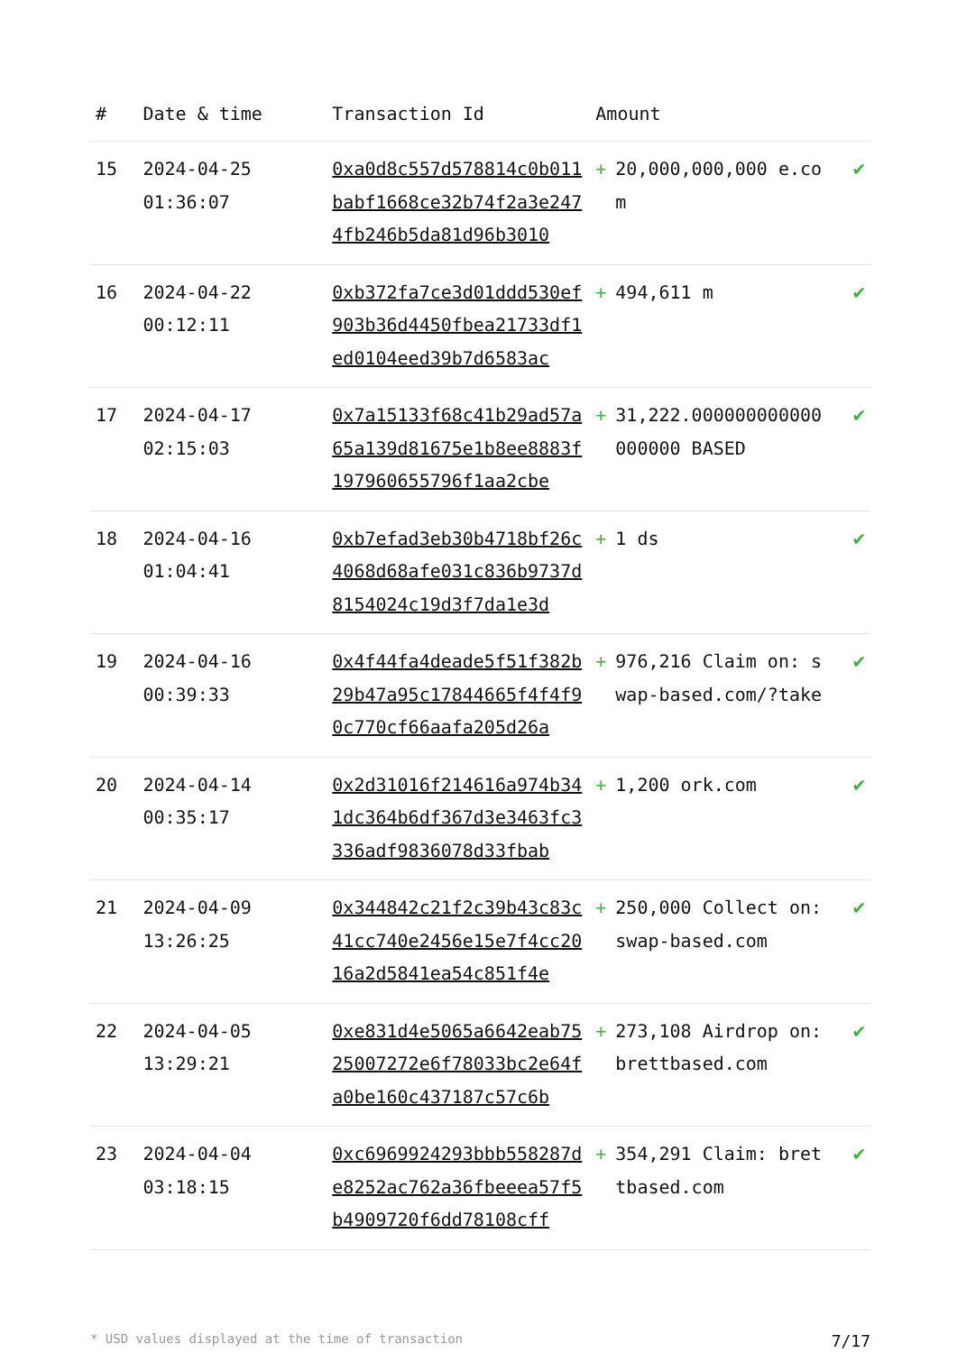| # | Date & time | Transaction Id | Amount | | |
| --- | --- | --- | --- | --- | --- |
| 15 | 2024-04-25 01:36:07 | 0xa0d8c557d578814c0b011babf1668ce32b74f2a3e2474fb246b5da81d96b3010 | + | 20,000,000,000 e.com | ✔ |
| 16 | 2024-04-22 00:12:11 | 0xb372fa7ce3d01ddd530ef903b36d4450fbea21733df1ed0104eed39b7d6583ac | + | 494,611 m | ✔ |
| 17 | 2024-04-17 02:15:03 | 0x7a15133f68c41b29ad57a65a139d81675e1b8ee8883f197960655796f1aa2cbe | + | 31,222.000000000000000000 BASED | ✔ |
| 18 | 2024-04-16 01:04:41 | 0xb7efad3eb30b4718bf26c4068d68afe031c836b9737d8154024c19d3f7da1e3d | + | 1 ds | ✔ |
| 19 | 2024-04-16 00:39:33 | 0x4f44fa4deade5f51f382b29b47a95c17844665f4f4f90c770cf66aafa205d26a | + | 976,216 Claim on: swap-based.com/?take | ✔ |
| 20 | 2024-04-14 00:35:17 | 0x2d31016f214616a974b341dc364b6df367d3e3463fc3336adf9836078d33fbab | + | 1,200 ork.com | ✔ |
| 21 | 2024-04-09 13:26:25 | 0x344842c21f2c39b43c83c41cc740e2456e15e7f4cc2016a2d5841ea54c851f4e | + | 250,000 Collect on: swap-based.com | ✔ |
| 22 | 2024-04-05 13:29:21 | 0xe831d4e5065a6642eab7525007272e6f78033bc2e64fa0be160c437187c57c6b | + | 273,108 Airdrop on: brettbased.com | ✔ |
| 23 | 2024-04-04 03:18:15 | 0xc6969924293bbb558287de8252ac762a36fbeeea57f5b4909720f6dd78108cff | + | 354,291 Claim: brettbased.com | ✔ |
* USD values displayed at the time of transaction 7/17